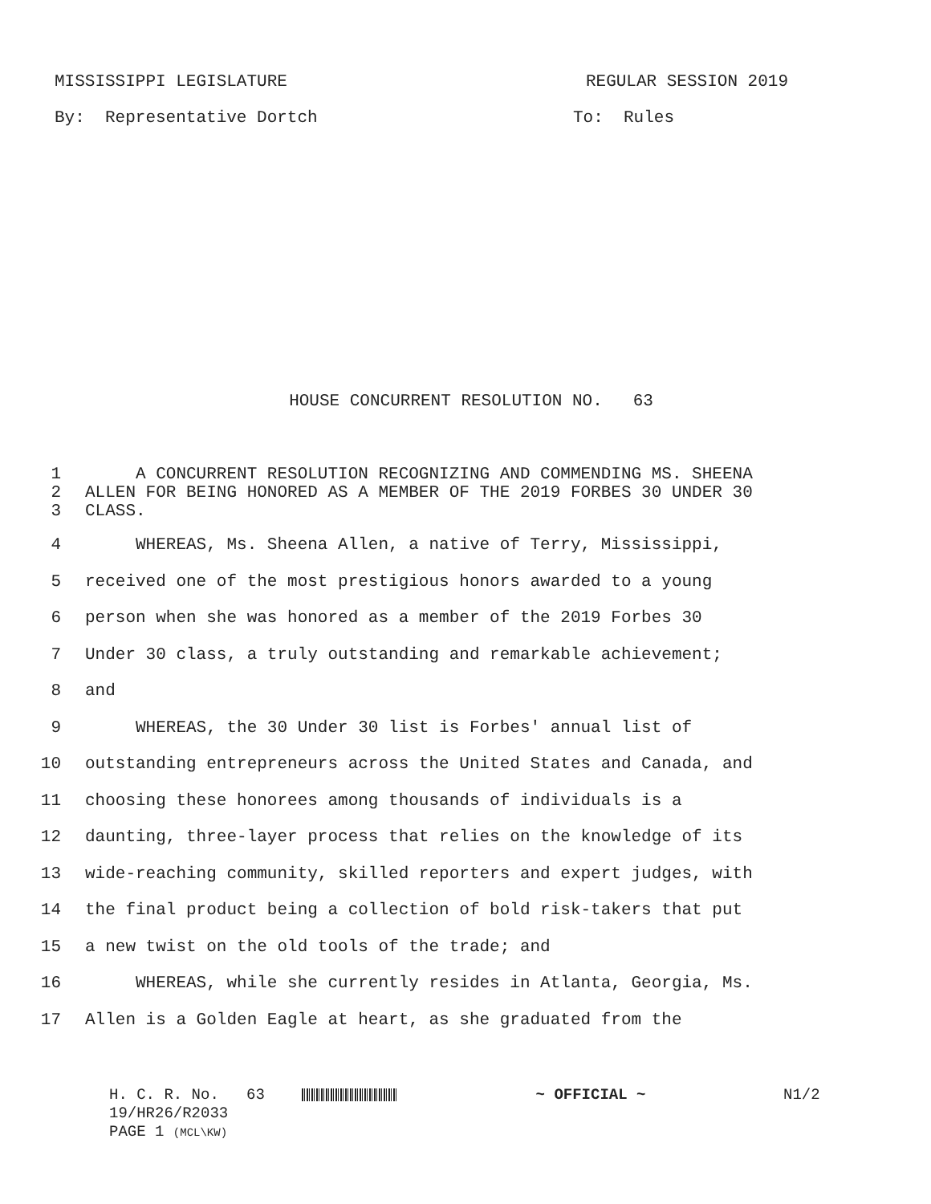MISSISSIPPI LEGISLATURE REGULAR SESSION 2019
By: Representative Dortch To: Rules
HOUSE CONCURRENT RESOLUTION NO. 63
1 A CONCURRENT RESOLUTION RECOGNIZING AND COMMENDING MS. SHEENA
2 ALLEN FOR BEING HONORED AS A MEMBER OF THE 2019 FORBES 30 UNDER 30
3 CLASS.
4 WHEREAS, Ms. Sheena Allen, a native of Terry, Mississippi,
5 received one of the most prestigious honors awarded to a young
6 person when she was honored as a member of the 2019 Forbes 30
7 Under 30 class, a truly outstanding and remarkable achievement;
8 and
9 WHEREAS, the 30 Under 30 list is Forbes' annual list of
10 outstanding entrepreneurs across the United States and Canada, and
11 choosing these honorees among thousands of individuals is a
12 daunting, three-layer process that relies on the knowledge of its
13 wide-reaching community, skilled reporters and expert judges, with
14 the final product being a collection of bold risk-takers that put
15 a new twist on the old tools of the trade; and
16 WHEREAS, while she currently resides in Atlanta, Georgia, Ms.
17 Allen is a Golden Eagle at heart, as she graduated from the
H. C. R. No. 63 ~ OFFICIAL ~ N1/2
19/HR26/R2033
PAGE 1 (MCL\KW)